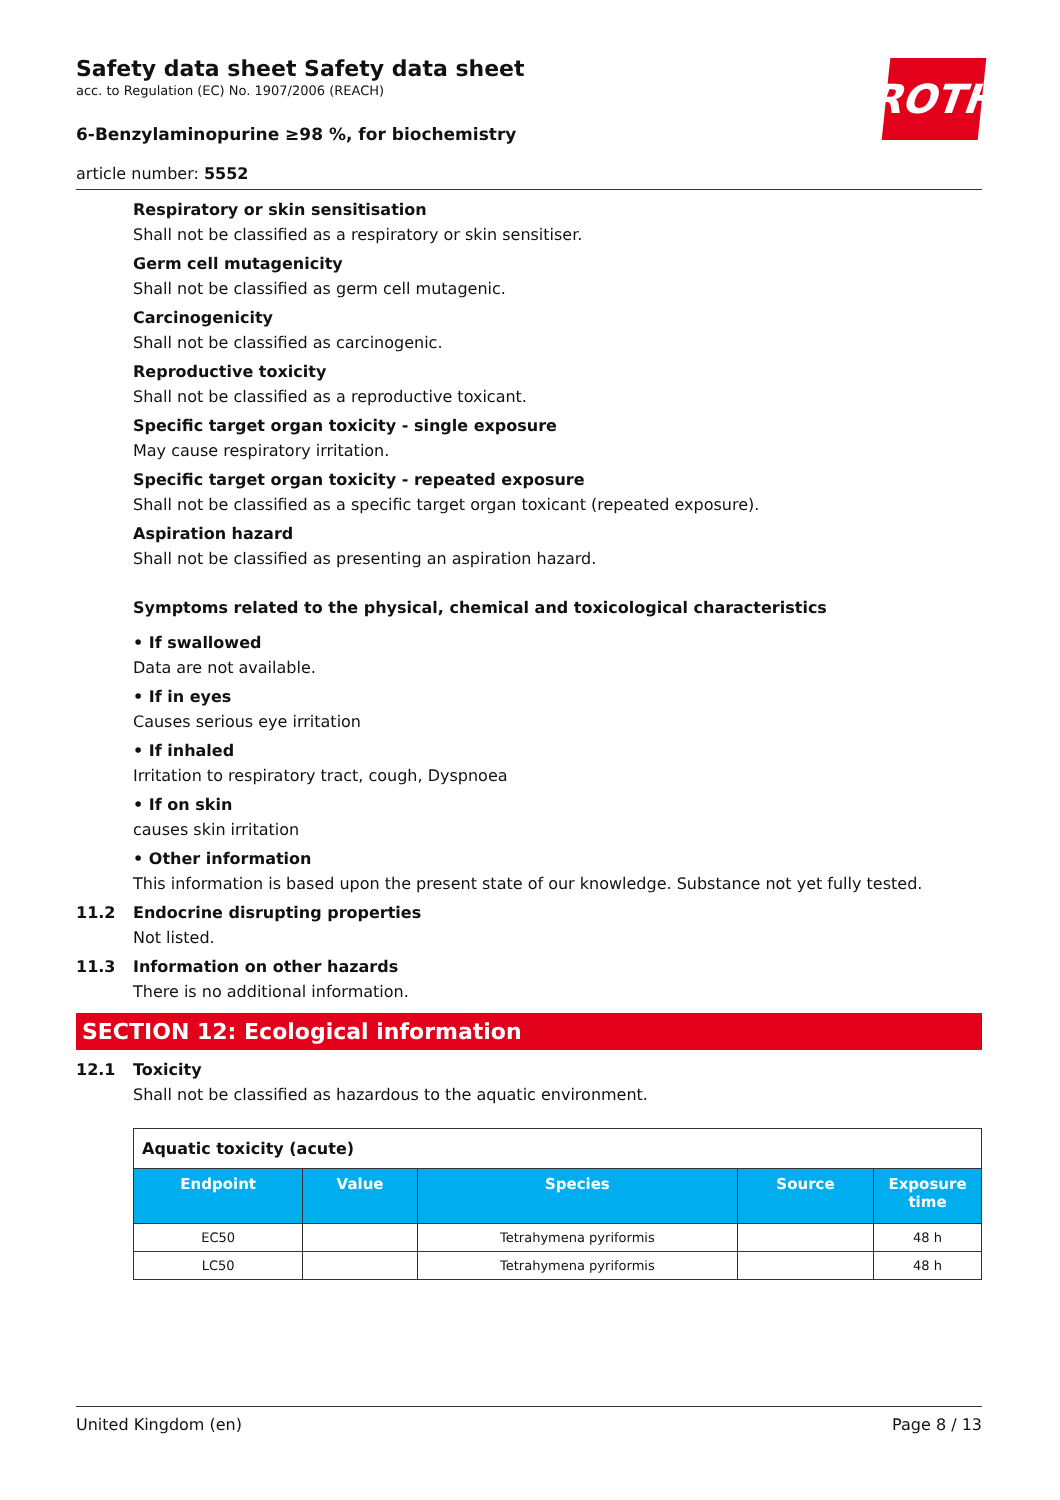ROTH
Safety data sheet Safety data sheet
acc. to Regulation (EC) No. 1907/2006 (REACH)
6-Benzylaminopurine ≥98 %, for biochemistry
article number: 5552
Respiratory or skin sensitisation
Shall not be classified as a respiratory or skin sensitiser.
Germ cell mutagenicity
Shall not be classified as germ cell mutagenic.
Carcinogenicity
Shall not be classified as carcinogenic.
Reproductive toxicity
Shall not be classified as a reproductive toxicant.
Specific target organ toxicity - single exposure
May cause respiratory irritation.
Specific target organ toxicity - repeated exposure
Shall not be classified as a specific target organ toxicant (repeated exposure).
Aspiration hazard
Shall not be classified as presenting an aspiration hazard.
Symptoms related to the physical, chemical and toxicological characteristics
• If swallowed
Data are not available.
• If in eyes
Causes serious eye irritation
• If inhaled
Irritation to respiratory tract, cough, Dyspnoea
• If on skin
causes skin irritation
• Other information
This information is based upon the present state of our knowledge. Substance not yet fully tested.
11.2 Endocrine disrupting properties
Not listed.
11.3 Information on other hazards
There is no additional information.
SECTION 12: Ecological information
12.1 Toxicity
Shall not be classified as hazardous to the aquatic environment.
| Aquatic toxicity (acute) | | | | |
| Endpoint | Value | Species | Source | Exposure time |
| EC50 | | Tetrahymena pyriformis | | 48 h |
| LC50 | | Tetrahymena pyriformis | | 48 h |
United Kingdom (en) Page 8 / 13